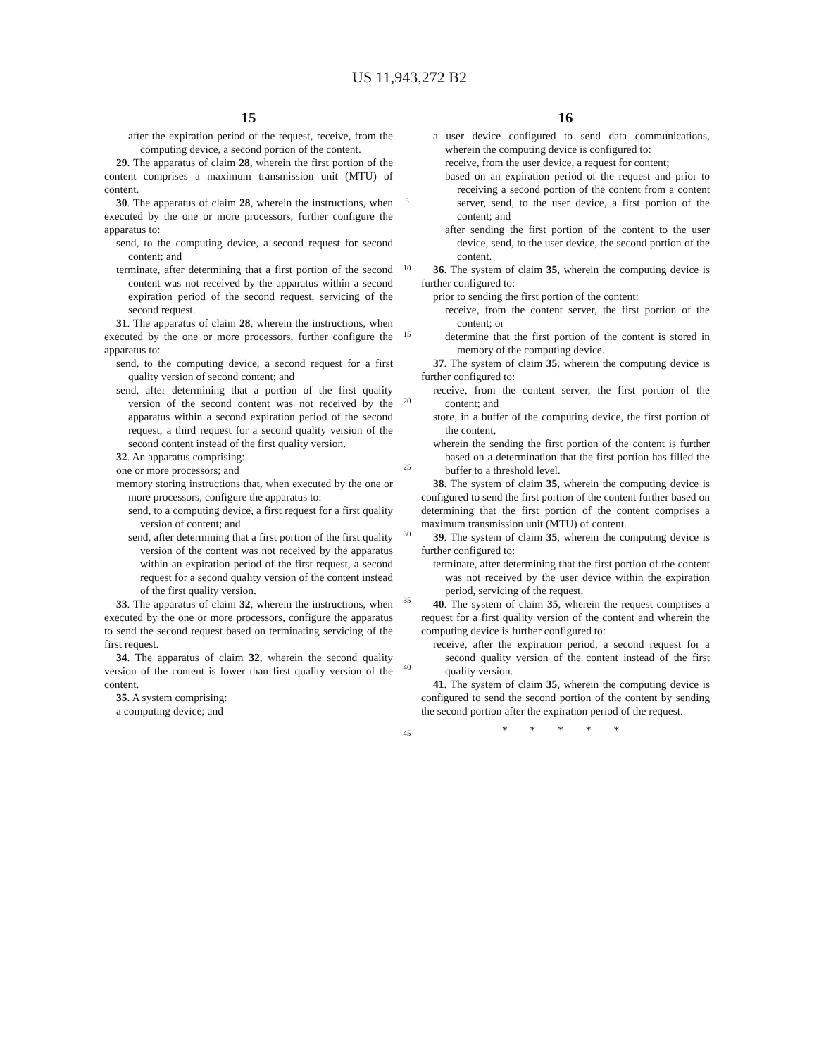US 11,943,272 B2
15
after the expiration period of the request, receive, from the computing device, a second portion of the content.
29. The apparatus of claim 28, wherein the first portion of the content comprises a maximum transmission unit (MTU) of content.
30. The apparatus of claim 28, wherein the instructions, when executed by the one or more processors, further configure the apparatus to:
send, to the computing device, a second request for second content; and
terminate, after determining that a first portion of the second content was not received by the apparatus within a second expiration period of the second request, servicing of the second request.
31. The apparatus of claim 28, wherein the instructions, when executed by the one or more processors, further configure the apparatus to:
send, to the computing device, a second request for a first quality version of second content; and
send, after determining that a portion of the first quality version of the second content was not received by the apparatus within a second expiration period of the second request, a third request for a second quality version of the second content instead of the first quality version.
32. An apparatus comprising:
one or more processors; and
memory storing instructions that, when executed by the one or more processors, configure the apparatus to:
send, to a computing device, a first request for a first quality version of content; and
send, after determining that a first portion of the first quality version of the content was not received by the apparatus within an expiration period of the first request, a second request for a second quality version of the content instead of the first quality version.
33. The apparatus of claim 32, wherein the instructions, when executed by the one or more processors, configure the apparatus to send the second request based on terminating servicing of the first request.
34. The apparatus of claim 32, wherein the second quality version of the content is lower than first quality version of the content.
35. A system comprising:
a computing device; and
5
10
15
20
25
30
35
40
45
16
a user device configured to send data communications, wherein the computing device is configured to:
receive, from the user device, a request for content;
based on an expiration period of the request and prior to receiving a second portion of the content from a content server, send, to the user device, a first portion of the content; and
after sending the first portion of the content to the user device, send, to the user device, the second portion of the content.
36. The system of claim 35, wherein the computing device is further configured to:
prior to sending the first portion of the content:
receive, from the content server, the first portion of the content; or
determine that the first portion of the content is stored in memory of the computing device.
37. The system of claim 35, wherein the computing device is further configured to:
receive, from the content server, the first portion of the content; and
store, in a buffer of the computing device, the first portion of the content,
wherein the sending the first portion of the content is further based on a determination that the first portion has filled the buffer to a threshold level.
38. The system of claim 35, wherein the computing device is configured to send the first portion of the content further based on determining that the first portion of the content comprises a maximum transmission unit (MTU) of content.
39. The system of claim 35, wherein the computing device is further configured to:
terminate, after determining that the first portion of the content was not received by the user device within the expiration period, servicing of the request.
40. The system of claim 35, wherein the request comprises a request for a first quality version of the content and wherein the computing device is further configured to:
receive, after the expiration period, a second request for a second quality version of the content instead of the first quality version.
41. The system of claim 35, wherein the computing device is configured to send the second portion of the content by sending the second portion after the expiration period of the request.
* * * * *